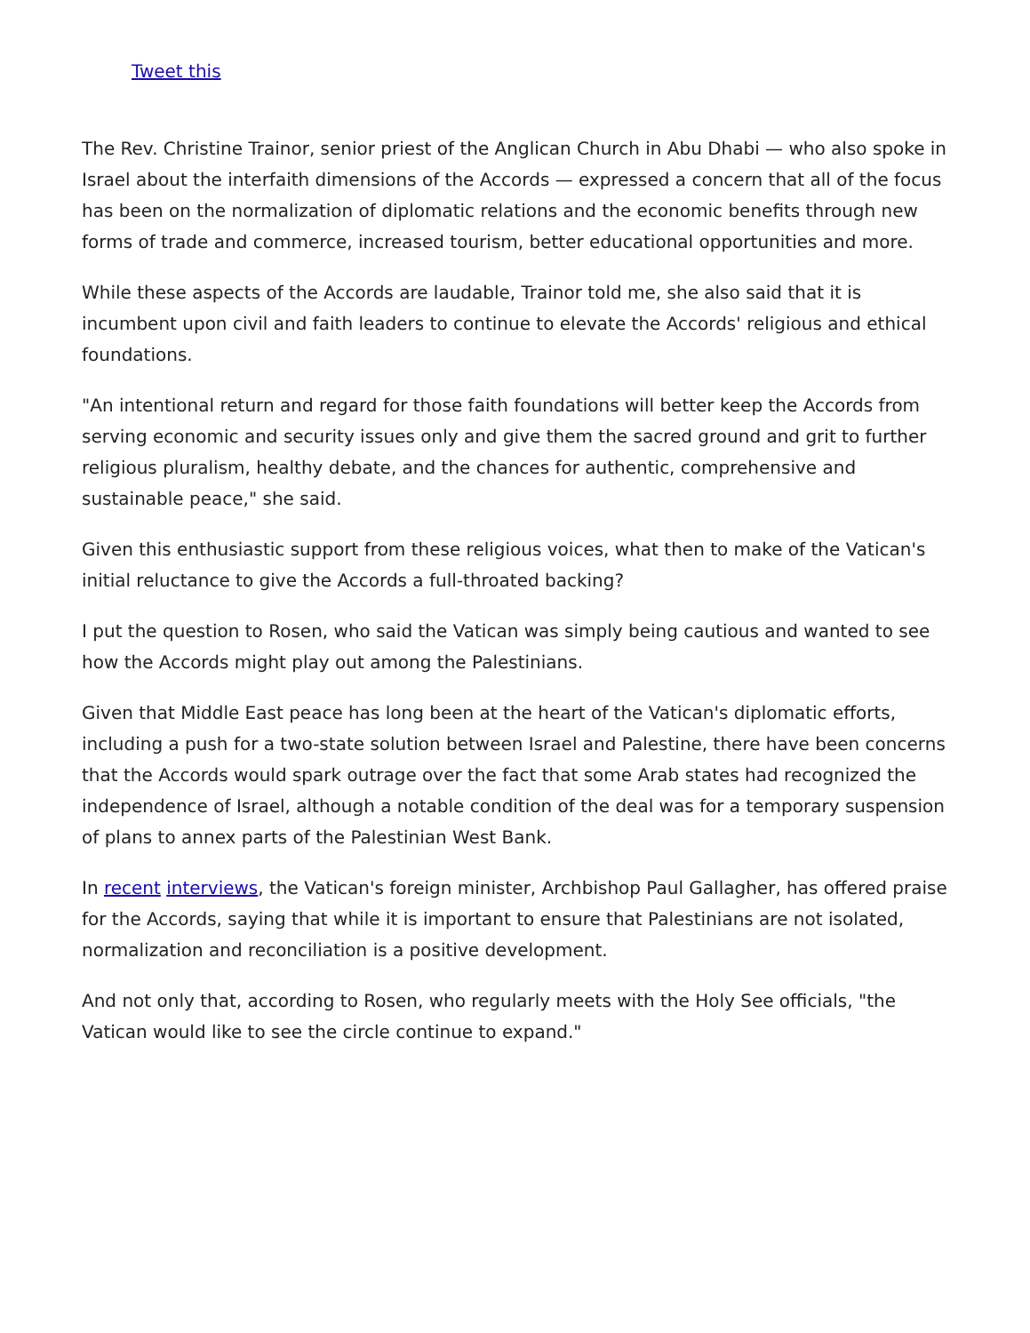Tweet this
The Rev. Christine Trainor, senior priest of the Anglican Church in Abu Dhabi — who also spoke in Israel about the interfaith dimensions of the Accords — expressed a concern that all of the focus has been on the normalization of diplomatic relations and the economic benefits through new forms of trade and commerce, increased tourism, better educational opportunities and more.
While these aspects of the Accords are laudable, Trainor told me, she also said that it is incumbent upon civil and faith leaders to continue to elevate the Accords' religious and ethical foundations.
"An intentional return and regard for those faith foundations will better keep the Accords from serving economic and security issues only and give them the sacred ground and grit to further religious pluralism, healthy debate, and the chances for authentic, comprehensive and sustainable peace," she said.
Given this enthusiastic support from these religious voices, what then to make of the Vatican's initial reluctance to give the Accords a full-throated backing?
I put the question to Rosen, who said the Vatican was simply being cautious and wanted to see how the Accords might play out among the Palestinians.
Given that Middle East peace has long been at the heart of the Vatican's diplomatic efforts, including a push for a two-state solution between Israel and Palestine, there have been concerns that the Accords would spark outrage over the fact that some Arab states had recognized the independence of Israel, although a notable condition of the deal was for a temporary suspension of plans to annex parts of the Palestinian West Bank.
In recent interviews, the Vatican's foreign minister, Archbishop Paul Gallagher, has offered praise for the Accords, saying that while it is important to ensure that Palestinians are not isolated, normalization and reconciliation is a positive development.
And not only that, according to Rosen, who regularly meets with the Holy See officials, "the Vatican would like to see the circle continue to expand."